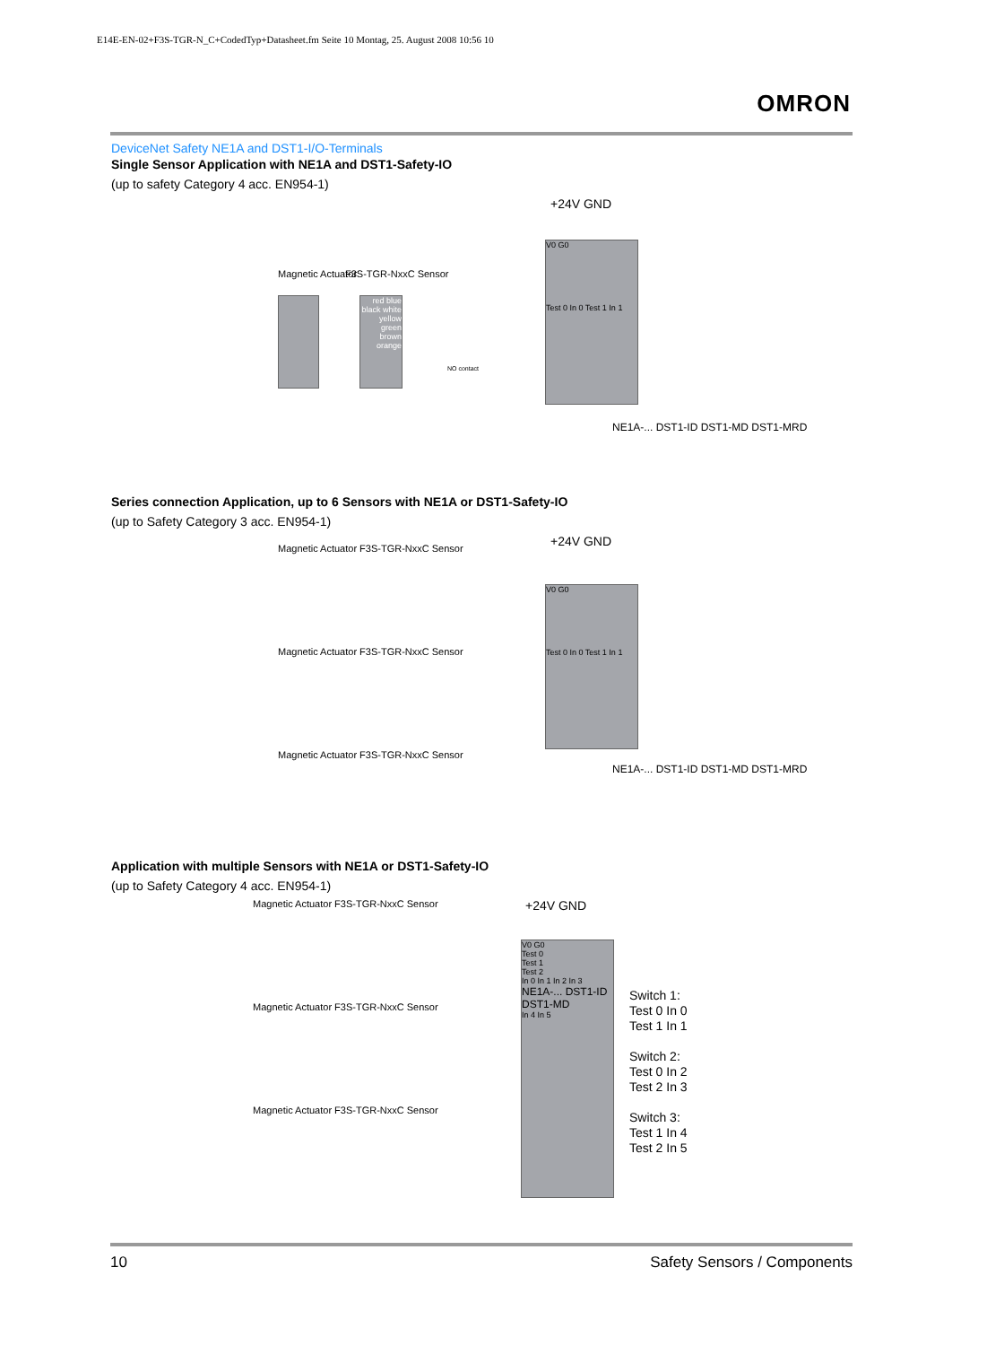E14E-EN-02+F3S-TGR-N_C+CodedTyp+Datasheet.fm Seite 10 Montag, 25. August 2008 10:56 10
OMRON
DeviceNet Safety NE1A and DST1-I/O-Terminals
Single Sensor Application with NE1A and DST1-Safety-IO
(up to safety Category 4 acc. EN954-1)
+24V GND
Magnetic Actuator F3S-TGR-NxxC Sensor
red blue black white yellow green brown orange
V0 G0
Test 0 In 0 Test 1 In 1
NO contact
NE1A-... DST1-ID DST1-MD DST1-MRD
Series connection Application, up to 6 Sensors with NE1A or DST1-Safety-IO
(up to Safety Category 3 acc. EN954-1)
+24V GND
Magnetic Actuator F3S-TGR-NxxC Sensor
Magnetic Actuator F3S-TGR-NxxC Sensor
Magnetic Actuator F3S-TGR-NxxC Sensor
V0 G0
Test 0 In 0 Test 1 In 1
NE1A-... DST1-ID DST1-MD DST1-MRD
Application with multiple Sensors with NE1A or DST1-Safety-IO
(up to Safety Category 4 acc. EN954-1)
+24V GND
Magnetic Actuator F3S-TGR-NxxC Sensor
Magnetic Actuator F3S-TGR-NxxC Sensor
Magnetic Actuator F3S-TGR-NxxC Sensor
V0 G0
Test 0
Test 1
Test 2
In 0 In 1 In 2 In 3
NE1A-... DST1-ID DST1-MD
In 4 In 5
Switch 1:
Test 0 In 0
Test 1 In 1
Switch 2:
Test 0 In 2
Test 2 In 3
Switch 3:
Test 1 In 4
Test 2 In 5
10 Safety Sensors / Components